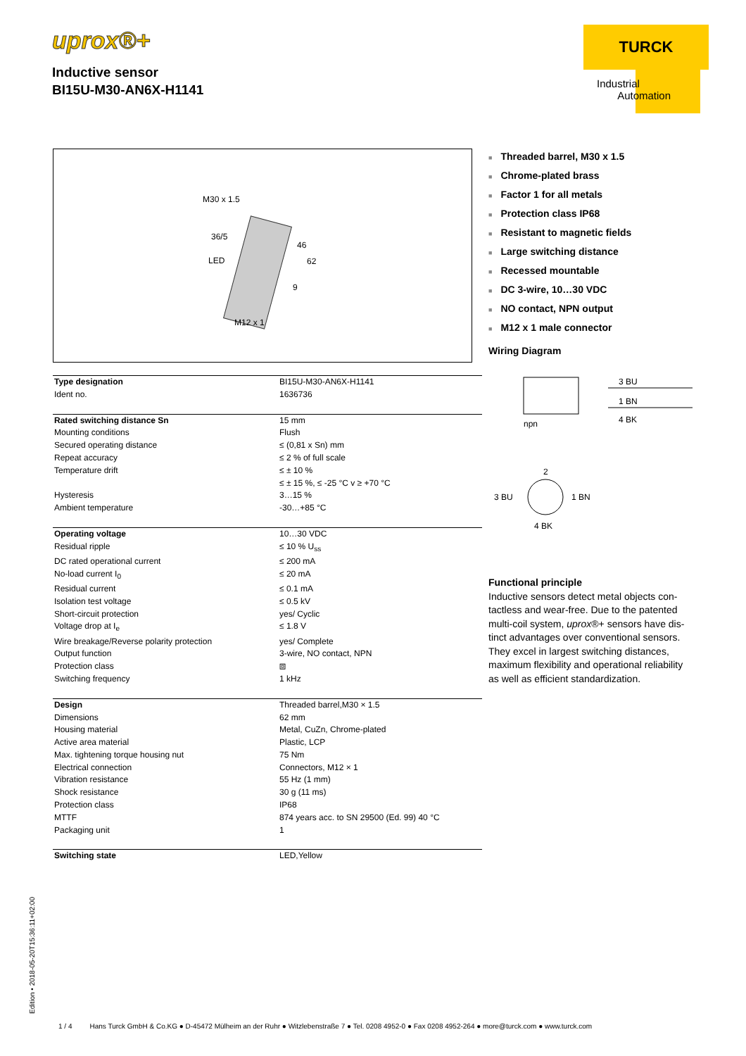uprox®+
Inductive sensor
BI15U-M30-AN6X-H1141
TURCK
Industrial
Automation
M30 x 1.5
36/5
LED
46
62
9
M12 x 1
Threaded barrel, M30 x 1.5
Chrome-plated brass
Factor 1 for all metals
Protection class IP68
Resistant to magnetic fields
Large switching distance
Recessed mountable
DC 3-wire, 10…30 VDC
NO contact, NPN output
M12 x 1 male connector
Wiring Diagram
3 BU
–
1 BN
+
4 BK
npn
2
3 BU
1 BN
4 BK
Functional principle
Inductive sensors detect metal objects con-tactless and wear-free. Due to the patented multi-coil system, uprox®+ sensors have dis-tinct advantages over conventional sensors. They excel in largest switching distances, maximum flexibility and operational reliability as well as efficient standardization.
| Type designation | BI15U-M30-AN6X-H1141 |
| Ident no. | 1636736 |
| Rated switching distance Sn | 15 mm |
| Mounting conditions | Flush |
| Secured operating distance | ≤ (0,81 x Sn) mm |
| Repeat accuracy | ≤ 2 % of full scale |
| Temperature drift | ≤ ± 10 % |
| | ≤ ± 15 %, ≤ -25 °C v ≥ +70 °C |
| Hysteresis | 3…15 % |
| Ambient temperature | -30…+85 °C |
| Operating voltage | 10…30 VDC |
| Residual ripple | ≤ 10 % U<sub>ss</sub> |
| DC rated operational current | ≤ 200 mA |
| No-load current I<sub>0</sub> | ≤ 20 mA |
| Residual current | ≤ 0.1 mA |
| Isolation test voltage | ≤ 0.5 kV |
| Short-circuit protection | yes/ Cyclic |
| Voltage drop at I<sub>e</sub> | ≤ 1.8 V |
| Wire breakage/Reverse polarity protection | yes/ Complete |
| Output function | 3-wire, NO contact, NPN |
| Protection class | ⧈ |
| Switching frequency | 1 kHz |
| Design | Threaded barrel,M30 × 1.5 |
| Dimensions | 62 mm |
| Housing material | Metal, CuZn, Chrome-plated |
| Active area material | Plastic, LCP |
| Max. tightening torque housing nut | 75 Nm |
| Electrical connection | Connectors, M12 × 1 |
| Vibration resistance | 55 Hz (1 mm) |
| Shock resistance | 30 g (11 ms) |
| Protection class | IP68 |
| MTTF | 874 years acc. to SN 29500 (Ed. 99) 40 °C |
| Packaging unit | 1 |
| Switching state | LED,Yellow |
Edition • 2018-05-20T15:36:11+02:00
1 / 4 Hans Turck GmbH & Co.KG ● D-45472 Mülheim an der Ruhr ● Witzlebenstraße 7 ● Tel. 0208 4952-0 ● Fax 0208 4952-264 ● more@turck.com ● www.turck.com